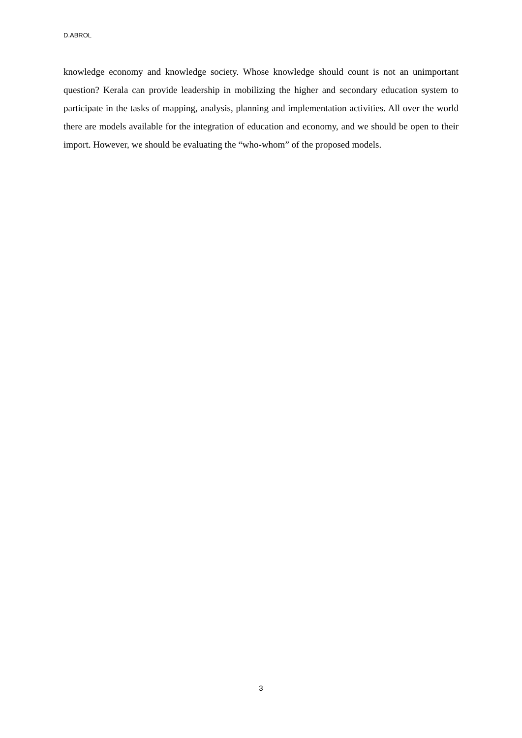D.ABROL
knowledge economy and knowledge society. Whose knowledge should count is not an unimportant question? Kerala can provide leadership in mobilizing the higher and secondary education system to participate in the tasks of mapping, analysis, planning and implementation activities. All over the world there are models available for the integration of education and economy, and we should be open to their import. However, we should be evaluating the “who-whom” of the proposed models.
3